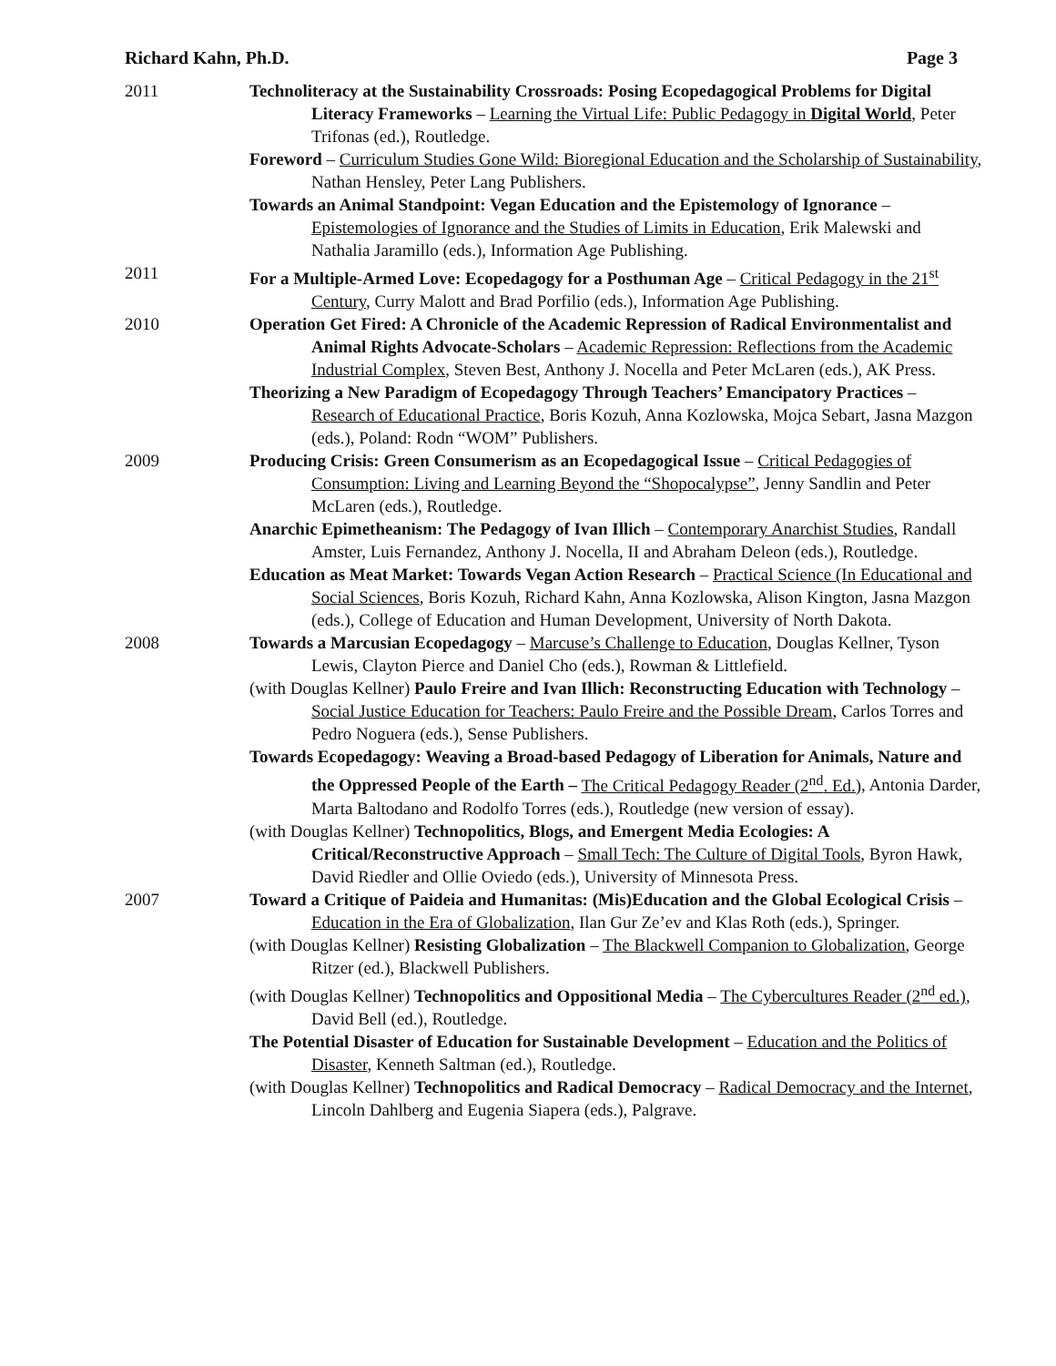Richard Kahn, Ph.D. Page 3
2011 Technoliteracy at the Sustainability Crossroads: Posing Ecopedagogical Problems for Digital Literacy Frameworks – Learning the Virtual Life: Public Pedagogy in Digital World, Peter Trifonas (ed.), Routledge.
Foreword – Curriculum Studies Gone Wild: Bioregional Education and the Scholarship of Sustainability, Nathan Hensley, Peter Lang Publishers.
Towards an Animal Standpoint: Vegan Education and the Epistemology of Ignorance – Epistemologies of Ignorance and the Studies of Limits in Education, Erik Malewski and Nathalia Jaramillo (eds.), Information Age Publishing.
2011 For a Multiple-Armed Love: Ecopedagogy for a Posthuman Age – Critical Pedagogy in the 21<sup>st</sup> Century, Curry Malott and Brad Porfilio (eds.), Information Age Publishing.
2010 Operation Get Fired: A Chronicle of the Academic Repression of Radical Environmentalist and Animal Rights Advocate-Scholars – Academic Repression: Reflections from the Academic Industrial Complex, Steven Best, Anthony J. Nocella and Peter McLaren (eds.), AK Press.
Theorizing a New Paradigm of Ecopedagogy Through Teachers’ Emancipatory Practices – Research of Educational Practice, Boris Kozuh, Anna Kozlowska, Mojca Sebart, Jasna Mazgon (eds.), Poland: Rodn “WOM” Publishers.
2009 Producing Crisis: Green Consumerism as an Ecopedagogical Issue – Critical Pedagogies of Consumption: Living and Learning Beyond the “Shopocalypse”, Jenny Sandlin and Peter McLaren (eds.), Routledge.
Anarchic Epimetheanism: The Pedagogy of Ivan Illich – Contemporary Anarchist Studies, Randall Amster, Luis Fernandez, Anthony J. Nocella, II and Abraham Deleon (eds.), Routledge.
Education as Meat Market: Towards Vegan Action Research – Practical Science (In Educational and Social Sciences, Boris Kozuh, Richard Kahn, Anna Kozlowska, Alison Kington, Jasna Mazgon (eds.), College of Education and Human Development, University of North Dakota.
2008 Towards a Marcusian Ecopedagogy – Marcuse’s Challenge to Education, Douglas Kellner, Tyson Lewis, Clayton Pierce and Daniel Cho (eds.), Rowman & Littlefield.
(with Douglas Kellner) Paulo Freire and Ivan Illich: Reconstructing Education with Technology – Social Justice Education for Teachers: Paulo Freire and the Possible Dream, Carlos Torres and Pedro Noguera (eds.), Sense Publishers.
Towards Ecopedagogy: Weaving a Broad-based Pedagogy of Liberation for Animals, Nature and the Oppressed People of the Earth – The Critical Pedagogy Reader (2<sup>nd</sup>. Ed.), Antonia Darder, Marta Baltodano and Rodolfo Torres (eds.), Routledge (new version of essay).
(with Douglas Kellner) Technopolitics, Blogs, and Emergent Media Ecologies: A Critical/Reconstructive Approach – Small Tech: The Culture of Digital Tools, Byron Hawk, David Riedler and Ollie Oviedo (eds.), University of Minnesota Press.
2007 Toward a Critique of Paideia and Humanitas: (Mis)Education and the Global Ecological Crisis – Education in the Era of Globalization, Ilan Gur Ze’ev and Klas Roth (eds.), Springer.
(with Douglas Kellner) Resisting Globalization – The Blackwell Companion to Globalization, George Ritzer (ed.), Blackwell Publishers.
(with Douglas Kellner) Technopolitics and Oppositional Media – The Cybercultures Reader (2<sup>nd</sup> ed.), David Bell (ed.), Routledge.
The Potential Disaster of Education for Sustainable Development – Education and the Politics of Disaster, Kenneth Saltman (ed.), Routledge.
(with Douglas Kellner) Technopolitics and Radical Democracy – Radical Democracy and the Internet, Lincoln Dahlberg and Eugenia Siapera (eds.), Palgrave.